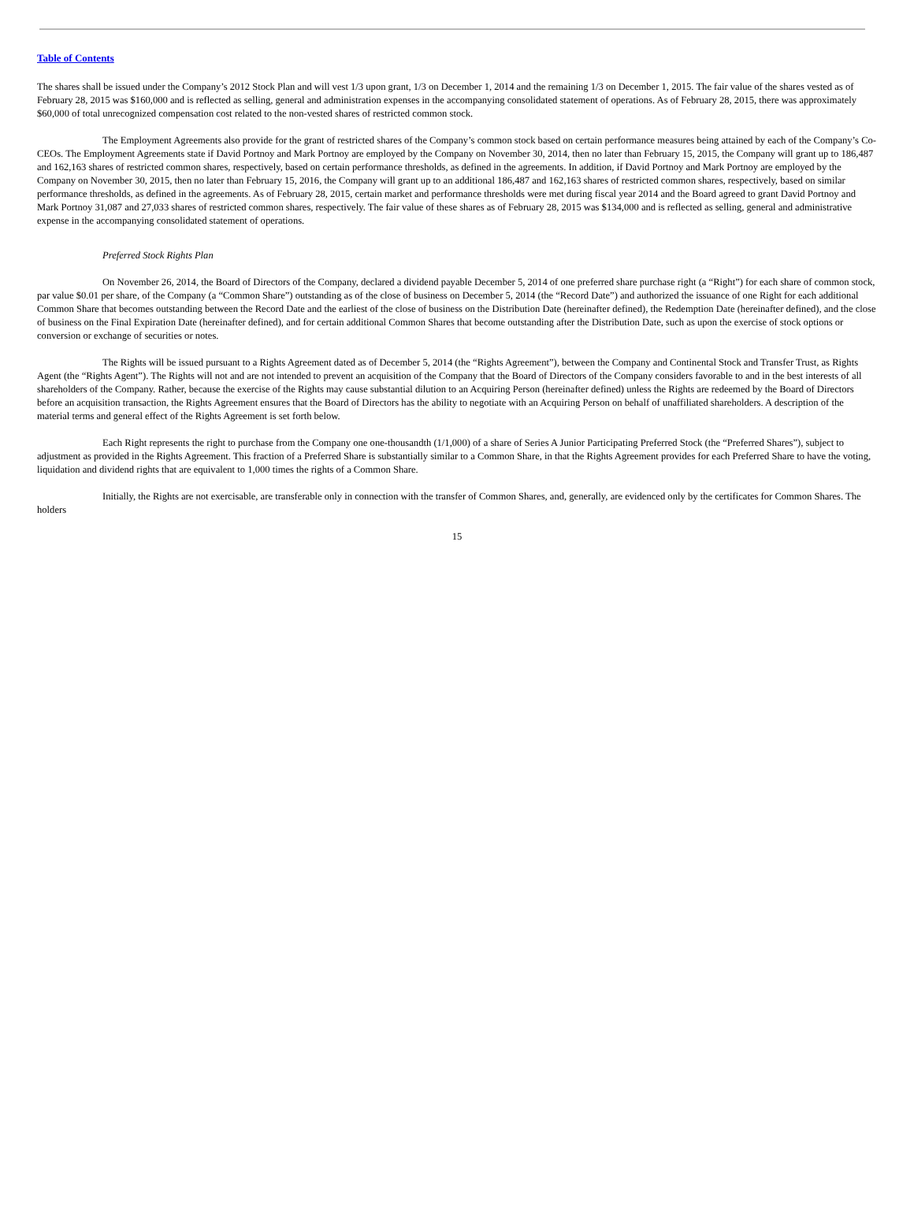Table of Contents
The shares shall be issued under the Company’s 2012 Stock Plan and will vest 1/3 upon grant, 1/3 on December 1, 2014 and the remaining 1/3 on December 1, 2015. The fair value of the shares vested as of February 28, 2015 was $160,000 and is reflected as selling, general and administration expenses in the accompanying consolidated statement of operations. As of February 28, 2015, there was approximately $60,000 of total unrecognized compensation cost related to the non-vested shares of restricted common stock.
The Employment Agreements also provide for the grant of restricted shares of the Company’s common stock based on certain performance measures being attained by each of the Company’s Co-CEOs. The Employment Agreements state if David Portnoy and Mark Portnoy are employed by the Company on November 30, 2014, then no later than February 15, 2015, the Company will grant up to 186,487 and 162,163 shares of restricted common shares, respectively, based on certain performance thresholds, as defined in the agreements. In addition, if David Portnoy and Mark Portnoy are employed by the Company on November 30, 2015, then no later than February 15, 2016, the Company will grant up to an additional 186,487 and 162,163 shares of restricted common shares, respectively, based on similar performance thresholds, as defined in the agreements. As of February 28, 2015, certain market and performance thresholds were met during fiscal year 2014 and the Board agreed to grant David Portnoy and Mark Portnoy 31,087 and 27,033 shares of restricted common shares, respectively. The fair value of these shares as of February 28, 2015 was $134,000 and is reflected as selling, general and administrative expense in the accompanying consolidated statement of operations.
Preferred Stock Rights Plan
On November 26, 2014, the Board of Directors of the Company, declared a dividend payable December 5, 2014 of one preferred share purchase right (a “Right”) for each share of common stock, par value $0.01 per share, of the Company (a “Common Share”) outstanding as of the close of business on December 5, 2014 (the “Record Date”) and authorized the issuance of one Right for each additional Common Share that becomes outstanding between the Record Date and the earliest of the close of business on the Distribution Date (hereinafter defined), the Redemption Date (hereinafter defined), and the close of business on the Final Expiration Date (hereinafter defined), and for certain additional Common Shares that become outstanding after the Distribution Date, such as upon the exercise of stock options or conversion or exchange of securities or notes.
The Rights will be issued pursuant to a Rights Agreement dated as of December 5, 2014 (the “Rights Agreement”), between the Company and Continental Stock and Transfer Trust, as Rights Agent (the “Rights Agent”). The Rights will not and are not intended to prevent an acquisition of the Company that the Board of Directors of the Company considers favorable to and in the best interests of all shareholders of the Company. Rather, because the exercise of the Rights may cause substantial dilution to an Acquiring Person (hereinafter defined) unless the Rights are redeemed by the Board of Directors before an acquisition transaction, the Rights Agreement ensures that the Board of Directors has the ability to negotiate with an Acquiring Person on behalf of unaffiliated shareholders. A description of the material terms and general effect of the Rights Agreement is set forth below.
Each Right represents the right to purchase from the Company one one-thousandth (1/1,000) of a share of Series A Junior Participating Preferred Stock (the “Preferred Shares”), subject to adjustment as provided in the Rights Agreement. This fraction of a Preferred Share is substantially similar to a Common Share, in that the Rights Agreement provides for each Preferred Share to have the voting, liquidation and dividend rights that are equivalent to 1,000 times the rights of a Common Share.
Initially, the Rights are not exercisable, are transferable only in connection with the transfer of Common Shares, and, generally, are evidenced only by the certificates for Common Shares. The holders
15